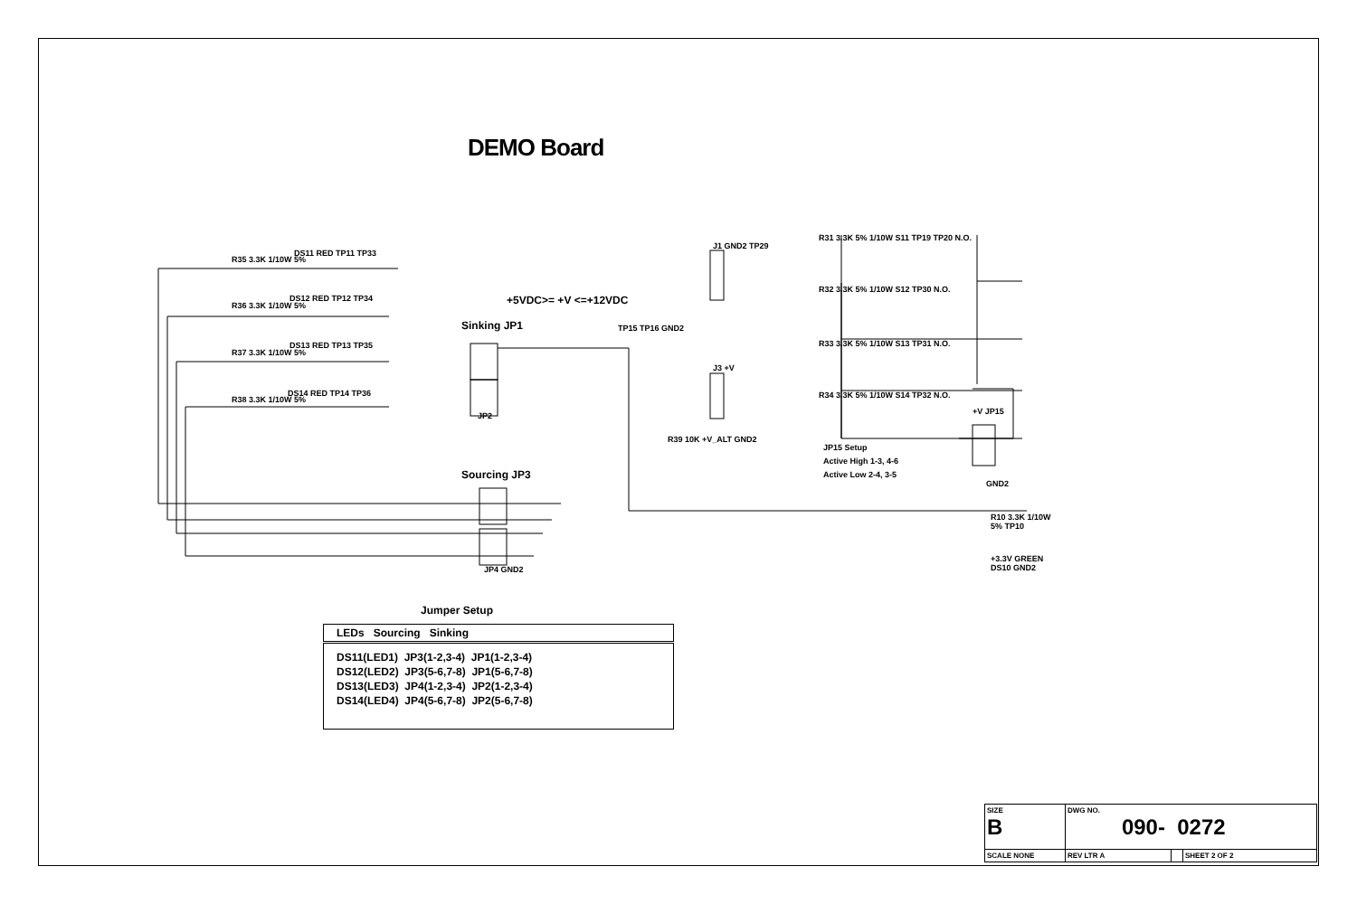DEMO Board
R35 3.3K 1/10W 5%
DS11 RED TP11 TP33
R36 3.3K 1/10W 5%
DS12 RED TP12 TP34
R37 3.3K 1/10W 5%
DS13 RED TP13 TP35
R38 3.3K 1/10W 5%
DS14 RED TP14 TP36
+5VDC>= +V <=+12VDC
Sinking JP1
JP2
Sourcing JP3
JP4 GND2
TP15 TP16 GND2
J1 GND2 TP29
J3 +V
R39 10K +V_ALT GND2
R31 3.3K 5% 1/10W S11 TP19 TP20 N.O.
R32 3.3K 5% 1/10W S12 TP30 N.O.
R33 3.3K 5% 1/10W S13 TP31 N.O.
R34 3.3K 5% 1/10W S14 TP32 N.O.
+V JP15
JP15 Setup
Active High 1-3, 4-6
Active Low 2-4, 3-5
GND2
R10 3.3K 1/10W 5% TP10
+3.3V GREEN DS10 GND2
Jumper Setup
| LEDs Sourcing Sinking |
| --- |
| DS11(LED1) JP3(1-2,3-4) JP1(1-2,3-4) |
| DS12(LED2) JP3(5-6,7-8) JP1(5-6,7-8) |
| DS13(LED3) JP4(1-2,3-4) JP2(1-2,3-4) |
| DS14(LED4) JP4(5-6,7-8) JP2(5-6,7-8) |
| SIZE B | DWG NO. 090- 0272 | | |
| SCALE NONE | REV LTR A | | SHEET 2 OF 2 |